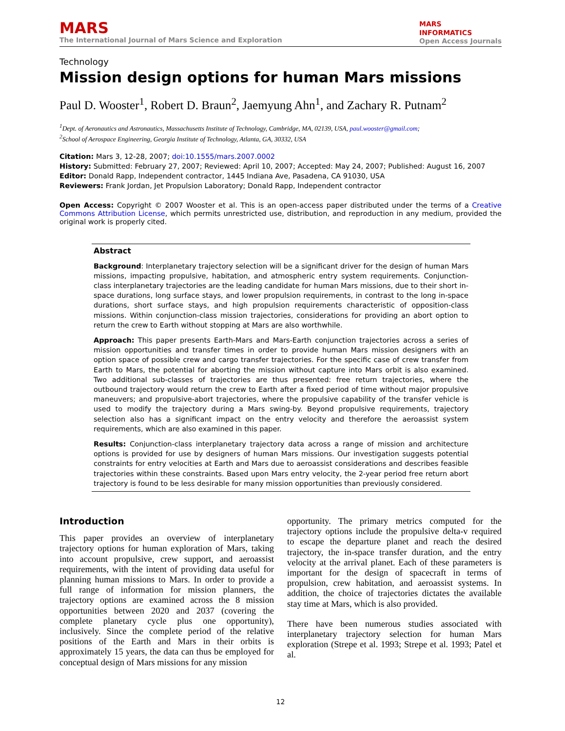MARS
The International Journal of Mars Science and Exploration
MARS
INFORMATICS
Open Access Journals
Technology
Mission design options for human Mars missions
Paul D. Wooster<sup>1</sup>, Robert D. Braun<sup>2</sup>, Jaemyung Ahn<sup>1</sup>, and Zachary R. Putnam<sup>2</sup>
<sup>1</sup> Dept. of Aeronautics and Astronautics, Massachusetts Institute of Technology, Cambridge, MA, 02139, USA, paul.wooster@gmail.com;
<sup>2</sup> School of Aerospace Engineering, Georgia Institute of Technology, Atlanta, GA, 30332, USA
Citation: Mars 3, 12-28, 2007; doi:10.1555/mars.2007.0002
History: Submitted: February 27, 2007; Reviewed: April 10, 2007; Accepted: May 24, 2007; Published: August 16, 2007
Editor: Donald Rapp, Independent contractor, 1445 Indiana Ave, Pasadena, CA 91030, USA
Reviewers: Frank Jordan, Jet Propulsion Laboratory; Donald Rapp, Independent contractor
Open Access: Copyright © 2007 Wooster et al. This is an open-access paper distributed under the terms of a Creative Commons Attribution License, which permits unrestricted use, distribution, and reproduction in any medium, provided the original work is properly cited.
Abstract
Background: Interplanetary trajectory selection will be a significant driver for the design of human Mars missions, impacting propulsive, habitation, and atmospheric entry system requirements. Conjunction-class interplanetary trajectories are the leading candidate for human Mars missions, due to their short in-space durations, long surface stays, and lower propulsion requirements, in contrast to the long in-space durations, short surface stays, and high propulsion requirements characteristic of opposition-class missions. Within conjunction-class mission trajectories, considerations for providing an abort option to return the crew to Earth without stopping at Mars are also worthwhile.
Approach: This paper presents Earth-Mars and Mars-Earth conjunction trajectories across a series of mission opportunities and transfer times in order to provide human Mars mission designers with an option space of possible crew and cargo transfer trajectories. For the specific case of crew transfer from Earth to Mars, the potential for aborting the mission without capture into Mars orbit is also examined. Two additional sub-classes of trajectories are thus presented: free return trajectories, where the outbound trajectory would return the crew to Earth after a fixed period of time without major propulsive maneuvers; and propulsive-abort trajectories, where the propulsive capability of the transfer vehicle is used to modify the trajectory during a Mars swing-by. Beyond propulsive requirements, trajectory selection also has a significant impact on the entry velocity and therefore the aeroassist system requirements, which are also examined in this paper.
Results: Conjunction-class interplanetary trajectory data across a range of mission and architecture options is provided for use by designers of human Mars missions. Our investigation suggests potential constraints for entry velocities at Earth and Mars due to aeroassist considerations and describes feasible trajectories within these constraints. Based upon Mars entry velocity, the 2-year period free return abort trajectory is found to be less desirable for many mission opportunities than previously considered.
Introduction
This paper provides an overview of interplanetary trajectory options for human exploration of Mars, taking into account propulsive, crew support, and aeroassist requirements, with the intent of providing data useful for planning human missions to Mars. In order to provide a full range of information for mission planners, the trajectory options are examined across the 8 mission opportunities between 2020 and 2037 (covering the complete planetary cycle plus one opportunity), inclusively. Since the complete period of the relative positions of the Earth and Mars in their orbits is approximately 15 years, the data can thus be employed for conceptual design of Mars missions for any mission
opportunity. The primary metrics computed for the trajectory options include the propulsive delta-v required to escape the departure planet and reach the desired trajectory, the in-space transfer duration, and the entry velocity at the arrival planet. Each of these parameters is important for the design of spacecraft in terms of propulsion, crew habitation, and aeroassist systems. In addition, the choice of trajectories dictates the available stay time at Mars, which is also provided.
There have been numerous studies associated with interplanetary trajectory selection for human Mars exploration (Strepe et al. 1993; Strepe et al. 1993; Patel et al.
12